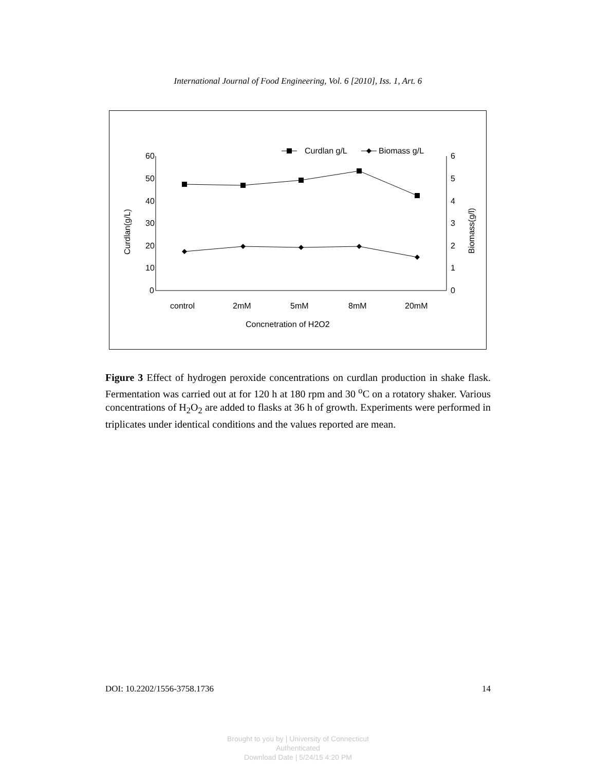International Journal of Food Engineering, Vol. 6 [2010], Iss. 1, Art. 6
60
50
40
30
20
10
0
6
5
4
3
2
1
0
control
2mM
5mM
8mM
20mM
Concnetration of H2O2
Curdlan g/L
Biomass g/L
Curdlan(g/L)
Biomass(g/l)
Figure 3 Effect of hydrogen peroxide concentrations on curdlan production in shake flask. Fermentation was carried out at for 120 h at 180 rpm and 30 <sup>o</sup>C on a rotatory shaker. Various concentrations of H<sub>2</sub>O<sub>2</sub> are added to flasks at 36 h of growth. Experiments were performed in triplicates under identical conditions and the values reported are mean.
DOI: 10.2202/1556-3758.1736 14
Brought to you by | University of Connecticut
Authenticated
Download Date | 5/24/15 4:20 PM